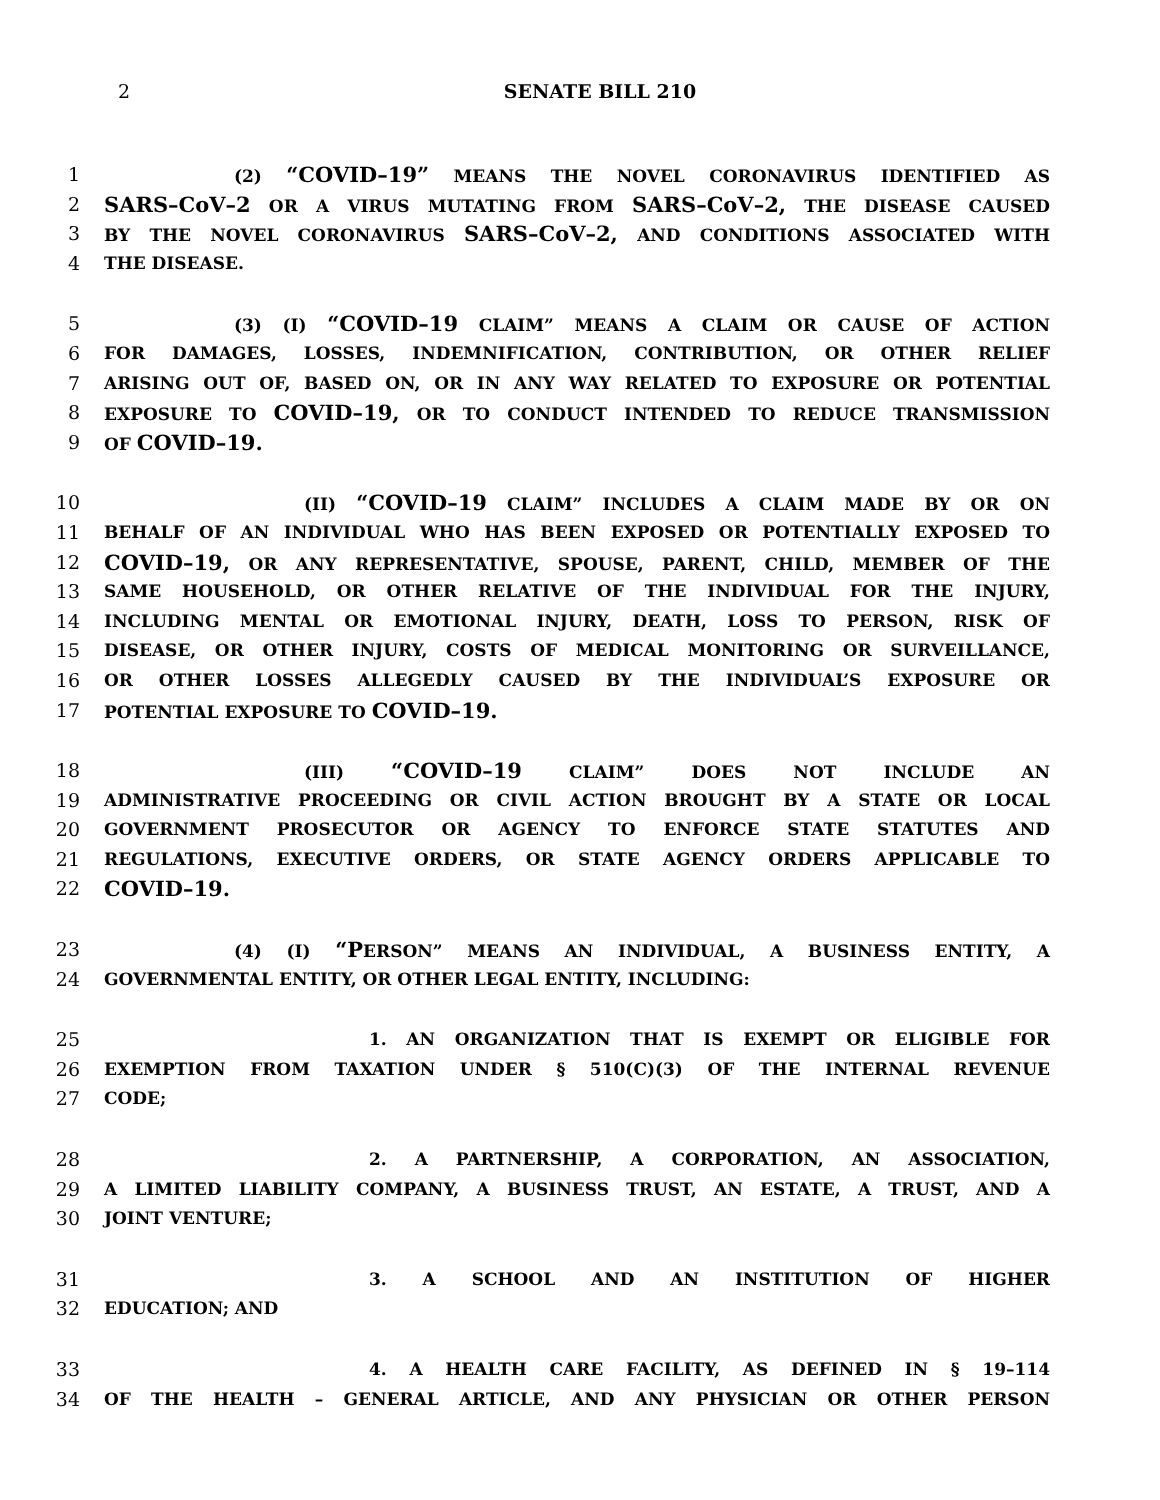2 SENATE BILL 210
1 (2) “COVID–19” MEANS THE NOVEL CORONAVIRUS IDENTIFIED AS
2 SARS–CoV–2 OR A VIRUS MUTATING FROM SARS–CoV–2, THE DISEASE CAUSED
3 BY THE NOVEL CORONAVIRUS SARS–CoV–2, AND CONDITIONS ASSOCIATED WITH
4 THE DISEASE.
5 (3) (I) “COVID–19 CLAIM” MEANS A CLAIM OR CAUSE OF ACTION
6 FOR DAMAGES, LOSSES, INDEMNIFICATION, CONTRIBUTION, OR OTHER RELIEF
7 ARISING OUT OF, BASED ON, OR IN ANY WAY RELATED TO EXPOSURE OR POTENTIAL
8 EXPOSURE TO COVID–19, OR TO CONDUCT INTENDED TO REDUCE TRANSMISSION
9 OF COVID–19.
10 (II) “COVID–19 CLAIM” INCLUDES A CLAIM MADE BY OR ON
11 BEHALF OF AN INDIVIDUAL WHO HAS BEEN EXPOSED OR POTENTIALLY EXPOSED TO
12 COVID–19, OR ANY REPRESENTATIVE, SPOUSE, PARENT, CHILD, MEMBER OF THE
13 SAME HOUSEHOLD, OR OTHER RELATIVE OF THE INDIVIDUAL FOR THE INJURY,
14 INCLUDING MENTAL OR EMOTIONAL INJURY, DEATH, LOSS TO PERSON, RISK OF
15 DISEASE, OR OTHER INJURY, COSTS OF MEDICAL MONITORING OR SURVEILLANCE,
16 OR OTHER LOSSES ALLEGEDLY CAUSED BY THE INDIVIDUAL’S EXPOSURE OR
17 POTENTIAL EXPOSURE TO COVID–19.
18 (III) “COVID–19 CLAIM” DOES NOT INCLUDE AN
19 ADMINISTRATIVE PROCEEDING OR CIVIL ACTION BROUGHT BY A STATE OR LOCAL
20 GOVERNMENT PROSECUTOR OR AGENCY TO ENFORCE STATE STATUTES AND
21 REGULATIONS, EXECUTIVE ORDERS, OR STATE AGENCY ORDERS APPLICABLE TO
22 COVID–19.
23 (4) (I) “PERSON” MEANS AN INDIVIDUAL, A BUSINESS ENTITY, A
24 GOVERNMENTAL ENTITY, OR OTHER LEGAL ENTITY, INCLUDING:
25 1. AN ORGANIZATION THAT IS EXEMPT OR ELIGIBLE FOR
26 EXEMPTION FROM TAXATION UNDER § 510(C)(3) OF THE INTERNAL REVENUE
27 CODE;
28 2. A PARTNERSHIP, A CORPORATION, AN ASSOCIATION,
29 A LIMITED LIABILITY COMPANY, A BUSINESS TRUST, AN ESTATE, A TRUST, AND A
30 JOINT VENTURE;
31 3. A SCHOOL AND AN INSTITUTION OF HIGHER
32 EDUCATION; AND
33 4. A HEALTH CARE FACILITY, AS DEFINED IN § 19–114
34 OF THE HEALTH – GENERAL ARTICLE, AND ANY PHYSICIAN OR OTHER PERSON